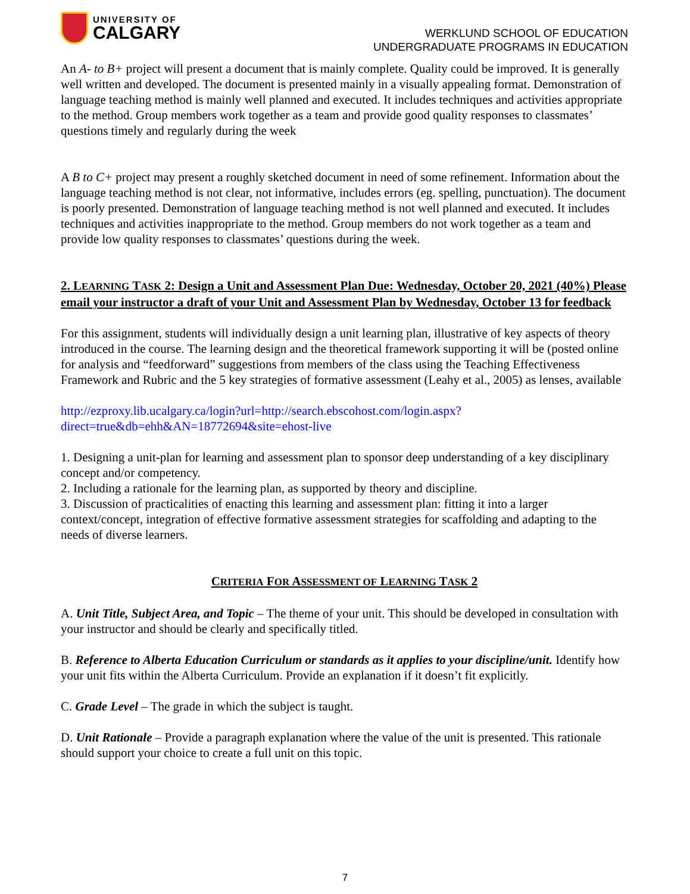UNIVERSITY OF
CALGARY
WERKLUND SCHOOL OF EDUCATION
UNDERGRADUATE PROGRAMS IN EDUCATION
An A- to B+ project will present a document that is mainly complete. Quality could be improved. It is generally well written and developed. The document is presented mainly in a visually appealing format. Demonstration of language teaching method is mainly well planned and executed. It includes techniques and activities appropriate to the method. Group members work together as a team and provide good quality responses to classmates’ questions timely and regularly during the week
A B to C+ project may present a roughly sketched document in need of some refinement. Information about the language teaching method is not clear, not informative, includes errors (eg. spelling, punctuation). The document is poorly presented. Demonstration of language teaching method is not well planned and executed. It includes techniques and activities inappropriate to the method. Group members do not work together as a team and provide low quality responses to classmates’ questions during the week.
2. LEARNING TASK 2: Design a Unit and Assessment Plan Due: Wednesday, October 20, 2021 (40%) Please email your instructor a draft of your Unit and Assessment Plan by Wednesday, October 13 for feedback
For this assignment, students will individually design a unit learning plan, illustrative of key aspects of theory introduced in the course. The learning design and the theoretical framework supporting it will be (posted online for analysis and “feedforward” suggestions from members of the class using the Teaching Effectiveness Framework and Rubric and the 5 key strategies of formative assessment (Leahy et al., 2005) as lenses, available
http://ezproxy.lib.ucalgary.ca/login?url=http://search.ebscohost.com/login.aspx?direct=true&db=ehh&AN=18772694&site=ehost-live
1. Designing a unit-plan for learning and assessment plan to sponsor deep understanding of a key disciplinary concept and/or competency.
2. Including a rationale for the learning plan, as supported by theory and discipline.
3. Discussion of practicalities of enacting this learning and assessment plan: fitting it into a larger context/concept, integration of effective formative assessment strategies for scaffolding and adapting to the needs of diverse learners.
CRITERIA FOR ASSESSMENT OF LEARNING TASK 2
A. Unit Title, Subject Area, and Topic – The theme of your unit. This should be developed in consultation with your instructor and should be clearly and specifically titled.
B. Reference to Alberta Education Curriculum or standards as it applies to your discipline/unit. Identify how your unit fits within the Alberta Curriculum. Provide an explanation if it doesn’t fit explicitly.
C. Grade Level – The grade in which the subject is taught.
D. Unit Rationale – Provide a paragraph explanation where the value of the unit is presented. This rationale should support your choice to create a full unit on this topic.
7